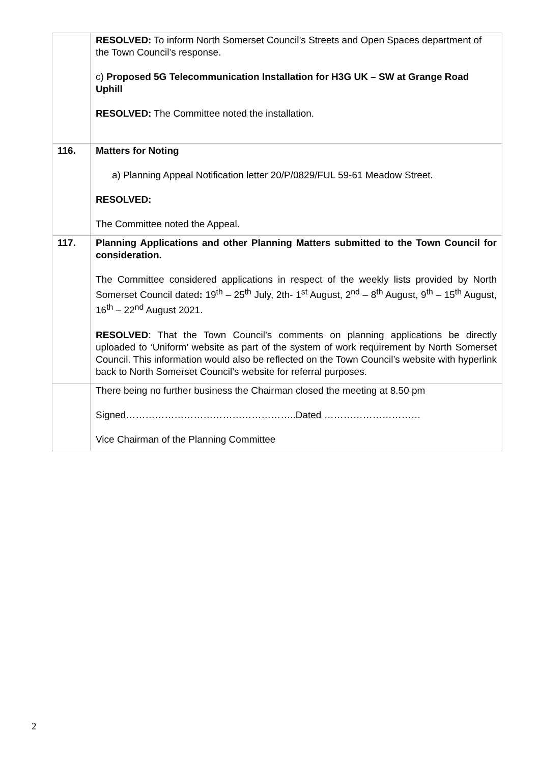| | RESOLVED: To inform North Somerset Council’s Streets and Open Spaces department of the Town Council’s response. c) Proposed 5G Telecommunication Installation for H3G UK – SW at Grange Road Uphill RESOLVED: The Committee noted the installation. |
| 116. | Matters for Noting a) Planning Appeal Notification letter 20/P/0829/FUL 59-61 Meadow Street. RESOLVED: The Committee noted the Appeal. |
| 117. | Planning Applications and other Planning Matters submitted to the Town Council for consideration. The Committee considered applications in respect of the weekly lists provided by North Somerset Council dated : 19<sup>th</sup> – 25<sup>th</sup> July, 2th- 1<sup>st</sup> August, 2<sup>nd</sup> – 8<sup>th</sup> August, 9<sup>th</sup> – 15<sup>th</sup> August, 16<sup>th</sup> – 22<sup>nd</sup> August 2021. RESOLVED : That the Town Council’s comments on planning applications be directly uploaded to ‘Uniform’ website as part of the system of work requirement by North Somerset Council. This information would also be reflected on the Town Council’s website with hyperlink back to North Somerset Council’s website for referral purposes. |
| | There being no further business the Chairman closed the meeting at 8.50 pm Signed……………………………………………..Dated ………………………… Vice Chairman of the Planning Committee |
2